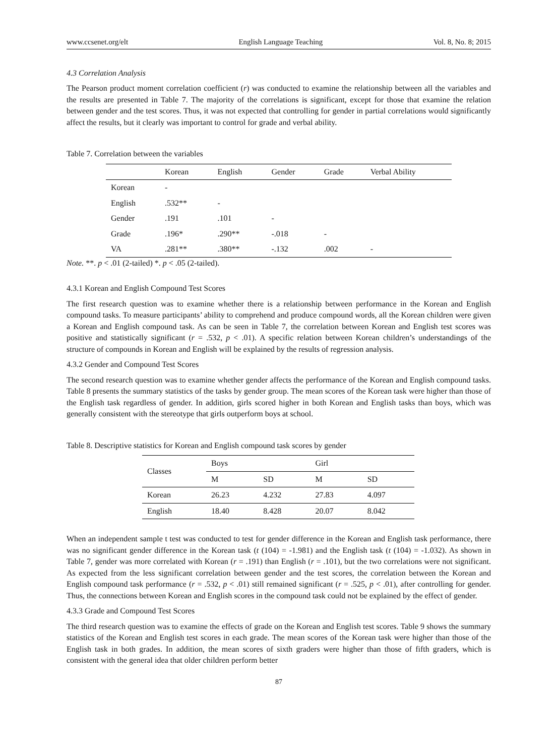www.ccsenet.org/elt English Language Teaching Vol. 8, No. 8; 2015
4.3 Correlation Analysis
The Pearson product moment correlation coefficient (r) was conducted to examine the relationship between all the variables and the results are presented in Table 7. The majority of the correlations is significant, except for those that examine the relation between gender and the test scores. Thus, it was not expected that controlling for gender in partial correlations would significantly affect the results, but it clearly was important to control for grade and verbal ability.
Table 7. Correlation between the variables
| | Korean | English | Gender | Grade | Verbal Ability |
| --- | --- | --- | --- | --- | --- |
| Korean | - | | | | |
| English | .532** | - | | | |
| Gender | .191 | .101 | - | | |
| Grade | .196* | .290** | -.018 | - | |
| VA | .281** | .380** | -.132 | .002 | - |
Note. **. p < .01 (2-tailed) *. p < .05 (2-tailed).
4.3.1 Korean and English Compound Test Scores
The first research question was to examine whether there is a relationship between performance in the Korean and English compound tasks. To measure participants’ ability to comprehend and produce compound words, all the Korean children were given a Korean and English compound task. As can be seen in Table 7, the correlation between Korean and English test scores was positive and statistically significant (r = .532, p < .01). A specific relation between Korean children’s understandings of the structure of compounds in Korean and English will be explained by the results of regression analysis.
4.3.2 Gender and Compound Test Scores
The second research question was to examine whether gender affects the performance of the Korean and English compound tasks. Table 8 presents the summary statistics of the tasks by gender group. The mean scores of the Korean task were higher than those of the English task regardless of gender. In addition, girls scored higher in both Korean and English tasks than boys, which was generally consistent with the stereotype that girls outperform boys at school.
Table 8. Descriptive statistics for Korean and English compound task scores by gender
| Classes | Boys | | Girl | |
| --- | --- | --- | --- | --- |
| | M | SD | M | SD |
| Korean | 26.23 | 4.232 | 27.83 | 4.097 |
| English | 18.40 | 8.428 | 20.07 | 8.042 |
When an independent sample t test was conducted to test for gender difference in the Korean and English task performance, there was no significant gender difference in the Korean task (t (104) = -1.981) and the English task (t (104) = -1.032). As shown in Table 7, gender was more correlated with Korean (r = .191) than English (r = .101), but the two correlations were not significant. As expected from the less significant correlation between gender and the test scores, the correlation between the Korean and English compound task performance (r = .532, p < .01) still remained significant (r = .525, p < .01), after controlling for gender. Thus, the connections between Korean and English scores in the compound task could not be explained by the effect of gender.
4.3.3 Grade and Compound Test Scores
The third research question was to examine the effects of grade on the Korean and English test scores. Table 9 shows the summary statistics of the Korean and English test scores in each grade. The mean scores of the Korean task were higher than those of the English task in both grades. In addition, the mean scores of sixth graders were higher than those of fifth graders, which is consistent with the general idea that older children perform better
87